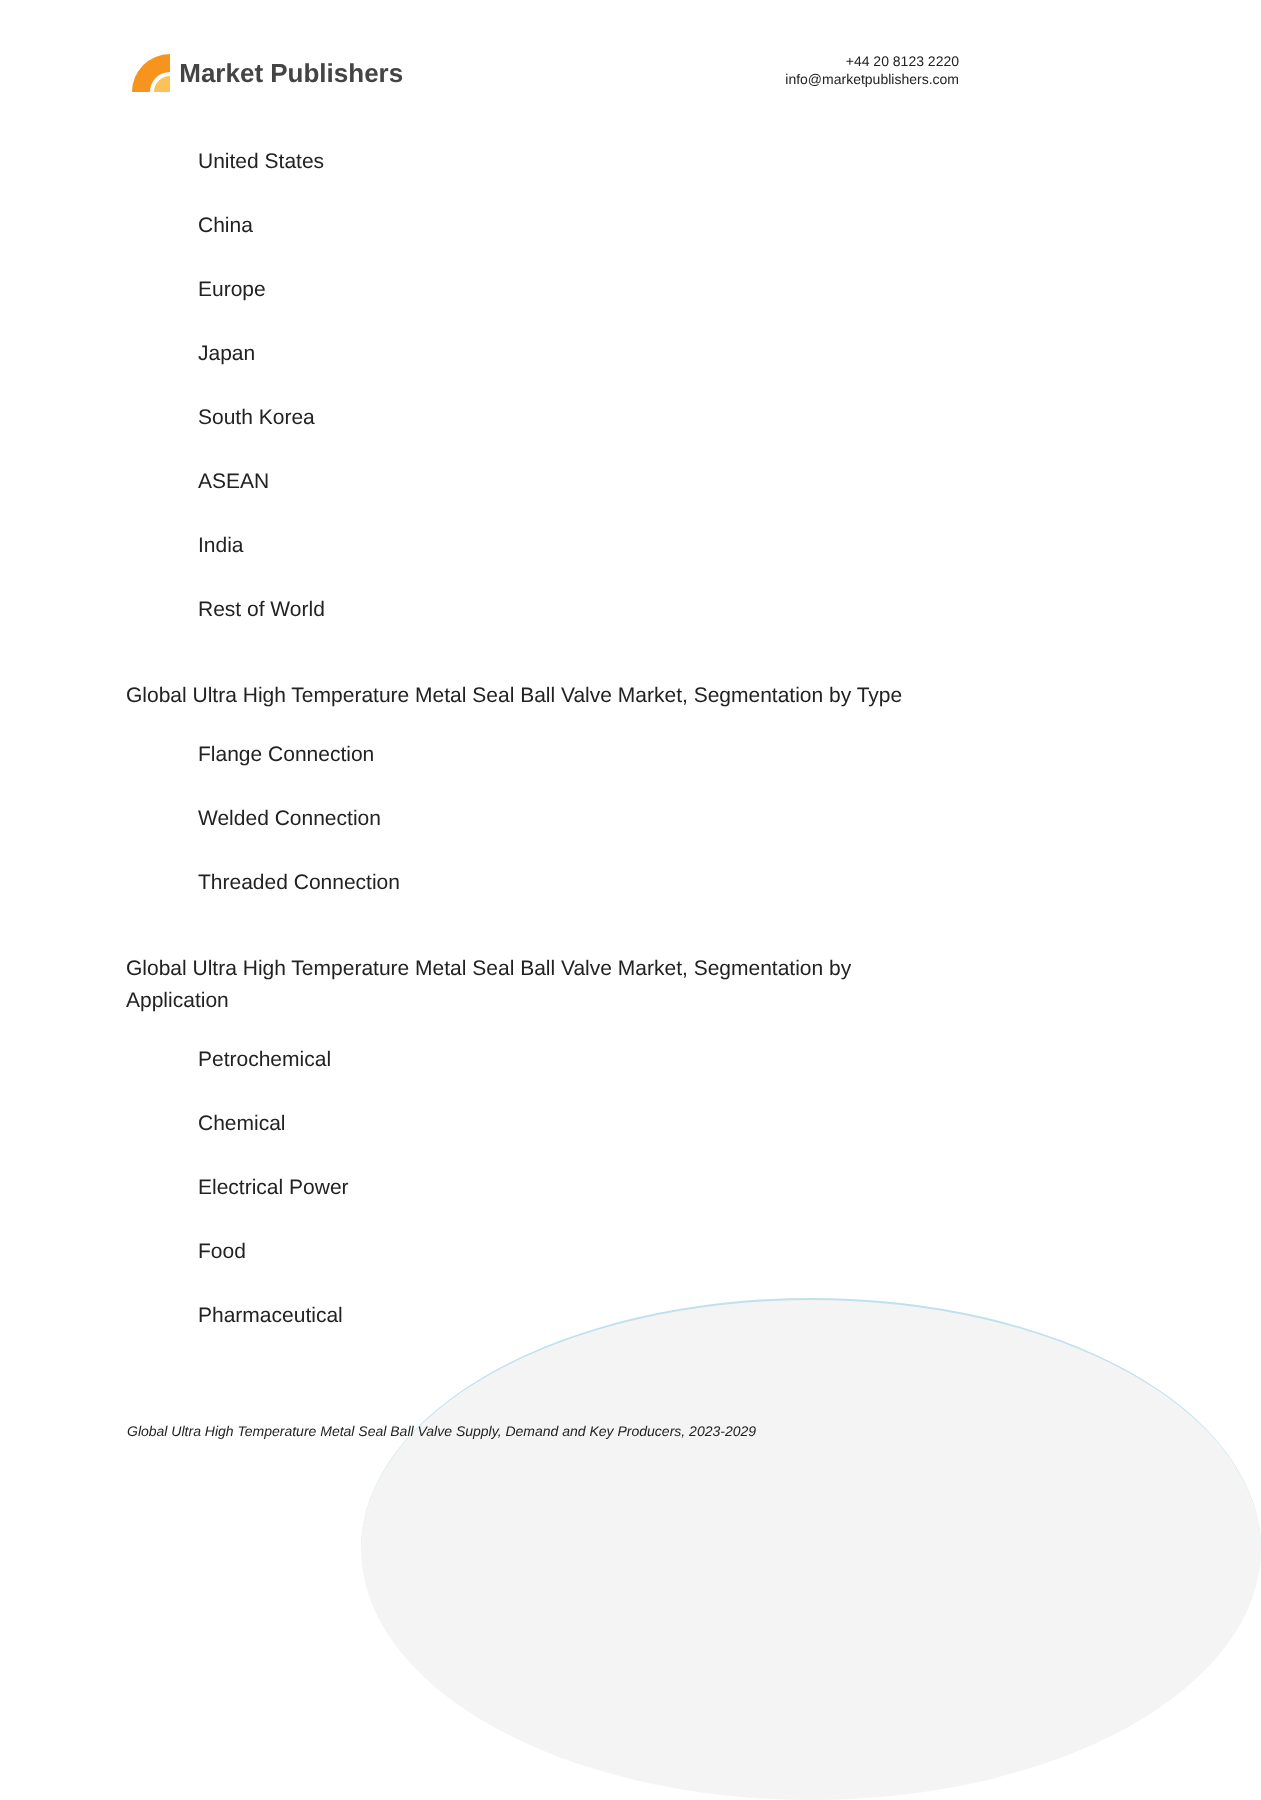Market Publishers
+44 20 8123 2220
info@marketpublishers.com
United States
China
Europe
Japan
South Korea
ASEAN
India
Rest of World
Global Ultra High Temperature Metal Seal Ball Valve Market, Segmentation by Type
Flange Connection
Welded Connection
Threaded Connection
Global Ultra High Temperature Metal Seal Ball Valve Market, Segmentation by Application
Petrochemical
Chemical
Electrical Power
Food
Pharmaceutical
Global Ultra High Temperature Metal Seal Ball Valve Supply, Demand and Key Producers, 2023-2029